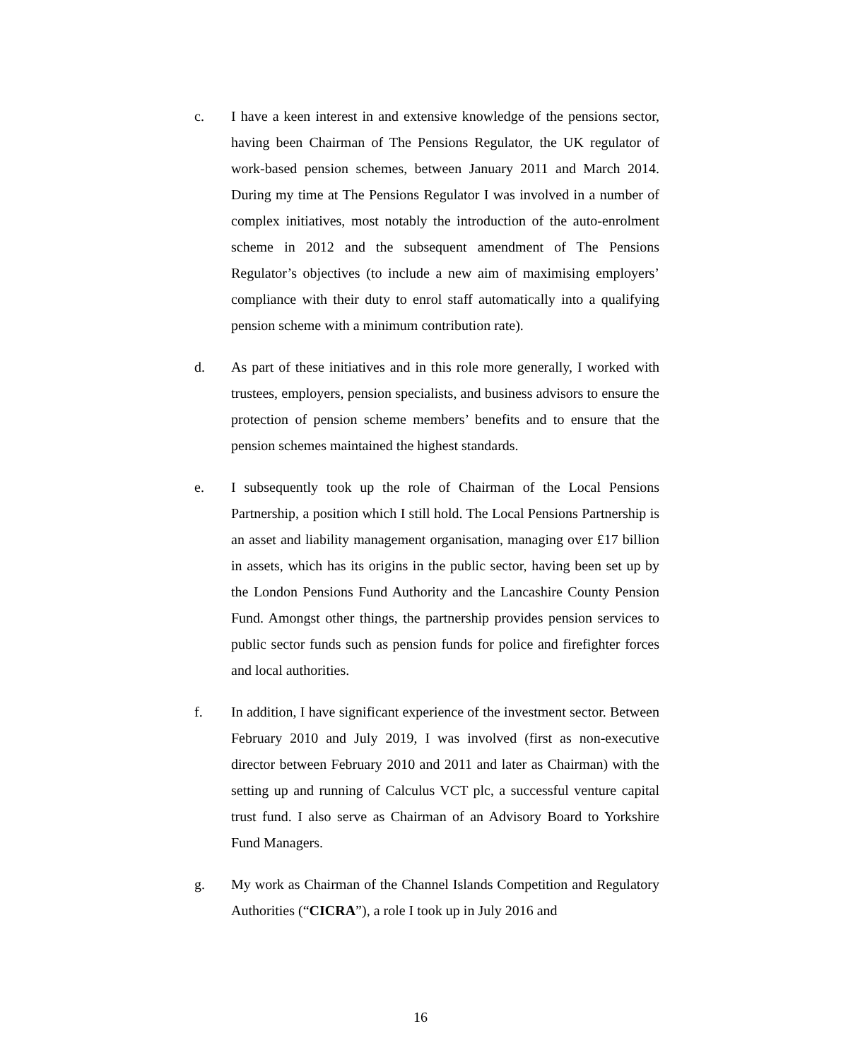c. I have a keen interest in and extensive knowledge of the pensions sector, having been Chairman of The Pensions Regulator, the UK regulator of work-based pension schemes, between January 2011 and March 2014. During my time at The Pensions Regulator I was involved in a number of complex initiatives, most notably the introduction of the auto-enrolment scheme in 2012 and the subsequent amendment of The Pensions Regulator’s objectives (to include a new aim of maximising employers’ compliance with their duty to enrol staff automatically into a qualifying pension scheme with a minimum contribution rate).
d. As part of these initiatives and in this role more generally, I worked with trustees, employers, pension specialists, and business advisors to ensure the protection of pension scheme members’ benefits and to ensure that the pension schemes maintained the highest standards.
e. I subsequently took up the role of Chairman of the Local Pensions Partnership, a position which I still hold. The Local Pensions Partnership is an asset and liability management organisation, managing over £17 billion in assets, which has its origins in the public sector, having been set up by the London Pensions Fund Authority and the Lancashire County Pension Fund. Amongst other things, the partnership provides pension services to public sector funds such as pension funds for police and firefighter forces and local authorities.
f. In addition, I have significant experience of the investment sector. Between February 2010 and July 2019, I was involved (first as non-executive director between February 2010 and 2011 and later as Chairman) with the setting up and running of Calculus VCT plc, a successful venture capital trust fund. I also serve as Chairman of an Advisory Board to Yorkshire Fund Managers.
g. My work as Chairman of the Channel Islands Competition and Regulatory Authorities (“CICRA”), a role I took up in July 2016 and
16